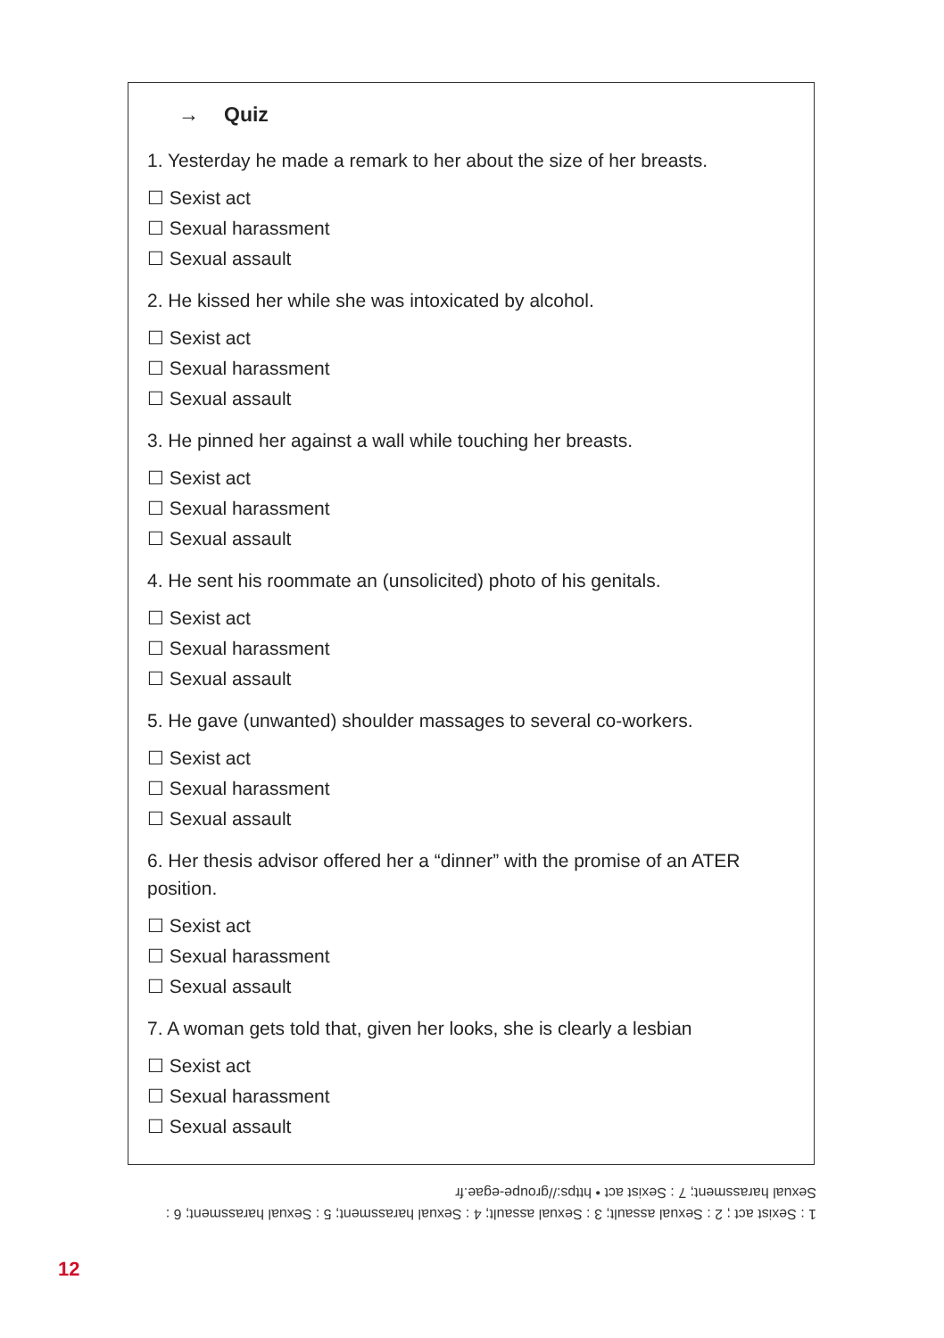→ Quiz
1. Yesterday he made a remark to her about the size of her breasts.
☐ Sexist act
☐ Sexual harassment
☐ Sexual assault
2. He kissed her while she was intoxicated by alcohol.
☐ Sexist act
☐ Sexual harassment
☐ Sexual assault
3. He pinned her against a wall while touching her breasts.
☐ Sexist act
☐ Sexual harassment
☐ Sexual assault
4. He sent his roommate an (unsolicited) photo of his genitals.
☐ Sexist act
☐ Sexual harassment
☐ Sexual assault
5. He gave (unwanted) shoulder massages to several co-workers.
☐ Sexist act
☐ Sexual harassment
☐ Sexual assault
6. Her thesis advisor offered her a “dinner” with the promise of an ATER position.
☐ Sexist act
☐ Sexual harassment
☐ Sexual assault
7. A woman gets told that, given her looks, she is clearly a lesbian
☐ Sexist act
☐ Sexual harassment
☐ Sexual assault
1 : Sexist act ; 2 : Sexual assault; 3 : Sexual assault; 4 : Sexual harassment; 5 : Sexual harassment; 6 : Sexual harassment; 7 : Sexist act • https://groupe-egae.fr
12